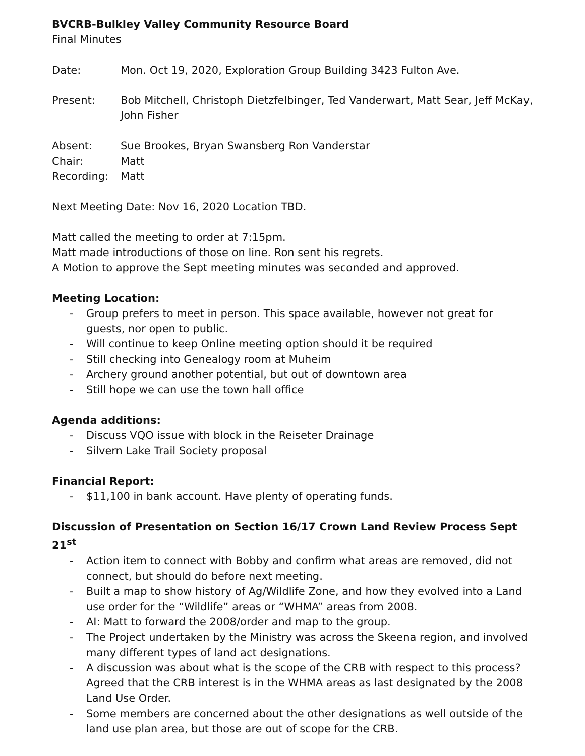BVCRB-Bulkley Valley Community Resource Board
Final Minutes
Date: Mon. Oct 19, 2020, Exploration Group Building 3423 Fulton Ave.
Present: Bob Mitchell, Christoph Dietzfelbinger, Ted Vanderwart, Matt Sear, Jeff McKay, John Fisher
Absent: Sue Brookes, Bryan Swansberg Ron Vanderstar
Chair: Matt
Recording: Matt
Next Meeting Date: Nov 16, 2020 Location TBD.
Matt called the meeting to order at 7:15pm.
Matt made introductions of those on line. Ron sent his regrets.
A Motion to approve the Sept meeting minutes was seconded and approved.
Meeting Location:
- Group prefers to meet in person. This space available, however not great for guests, nor open to public.
- Will continue to keep Online meeting option should it be required
- Still checking into Genealogy room at Muheim
- Archery ground another potential, but out of downtown area
- Still hope we can use the town hall office
Agenda additions:
- Discuss VQO issue with block in the Reiseter Drainage
- Silvern Lake Trail Society proposal
Financial Report:
- $11,100 in bank account. Have plenty of operating funds.
Discussion of Presentation on Section 16/17 Crown Land Review Process Sept 21<sup>st</sup>
- Action item to connect with Bobby and confirm what areas are removed, did not connect, but should do before next meeting.
- Built a map to show history of Ag/Wildlife Zone, and how they evolved into a Land use order for the “Wildlife” areas or “WHMA” areas from 2008.
- AI: Matt to forward the 2008/order and map to the group.
- The Project undertaken by the Ministry was across the Skeena region, and involved many different types of land act designations.
- A discussion was about what is the scope of the CRB with respect to this process? Agreed that the CRB interest is in the WHMA areas as last designated by the 2008 Land Use Order.
- Some members are concerned about the other designations as well outside of the land use plan area, but those are out of scope for the CRB.